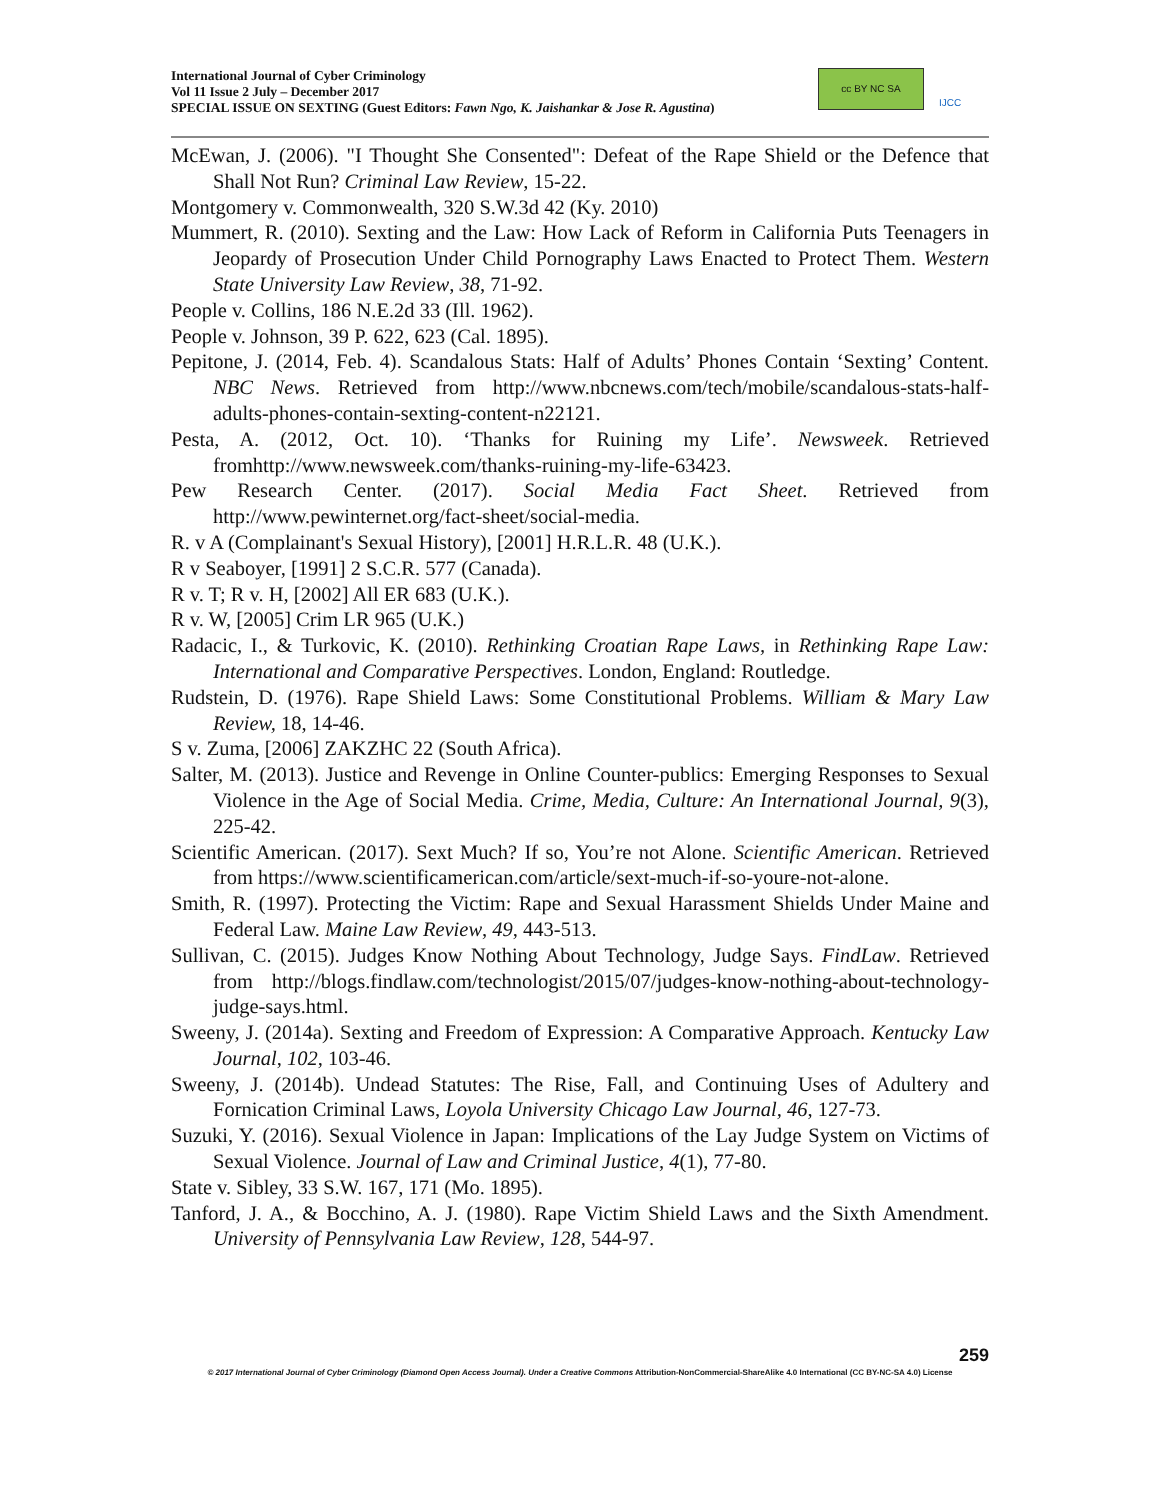International Journal of Cyber Criminology
Vol 11 Issue 2 July – December 2017
SPECIAL ISSUE ON SEXTING (Guest Editors: Fawn Ngo, K. Jaishankar & Jose R. Agustina)
cc BY NC SA
IJCC
McEwan, J. (2006). "I Thought She Consented": Defeat of the Rape Shield or the Defence that Shall Not Run? Criminal Law Review, 15-22.
Montgomery v. Commonwealth, 320 S.W.3d 42 (Ky. 2010)
Mummert, R. (2010). Sexting and the Law: How Lack of Reform in California Puts Teenagers in Jeopardy of Prosecution Under Child Pornography Laws Enacted to Protect Them. Western State University Law Review, 38, 71-92.
People v. Collins, 186 N.E.2d 33 (Ill. 1962).
People v. Johnson, 39 P. 622, 623 (Cal. 1895).
Pepitone, J. (2014, Feb. 4). Scandalous Stats: Half of Adults’ Phones Contain ‘Sexting’ Content. NBC News. Retrieved from http://www.nbcnews.com/tech/mobile/scandalous-stats-half-adults-phones-contain-sexting-content-n22121.
Pesta, A. (2012, Oct. 10). ‘Thanks for Ruining my Life’. Newsweek. Retrieved fromhttp://www.newsweek.com/thanks-ruining-my-life-63423.
Pew Research Center. (2017). Social Media Fact Sheet. Retrieved from http://www.pewinternet.org/fact-sheet/social-media.
R. v A (Complainant's Sexual History), [2001] H.R.L.R. 48 (U.K.).
R v Seaboyer, [1991] 2 S.C.R. 577 (Canada).
R v. T; R v. H, [2002] All ER 683 (U.K.).
R v. W, [2005] Crim LR 965 (U.K.)
Radacic, I., & Turkovic, K. (2010). Rethinking Croatian Rape Laws, in Rethinking Rape Law: International and Comparative Perspectives. London, England: Routledge.
Rudstein, D. (1976). Rape Shield Laws: Some Constitutional Problems. William & Mary Law Review, 18, 14-46.
S v. Zuma, [2006] ZAKZHC 22 (South Africa).
Salter, M. (2013). Justice and Revenge in Online Counter-publics: Emerging Responses to Sexual Violence in the Age of Social Media. Crime, Media, Culture: An International Journal, 9(3), 225-42.
Scientific American. (2017). Sext Much? If so, You’re not Alone. Scientific American. Retrieved from https://www.scientificamerican.com/article/sext-much-if-so-youre-not-alone.
Smith, R. (1997). Protecting the Victim: Rape and Sexual Harassment Shields Under Maine and Federal Law. Maine Law Review, 49, 443-513.
Sullivan, C. (2015). Judges Know Nothing About Technology, Judge Says. FindLaw. Retrieved from http://blogs.findlaw.com/technologist/2015/07/judges-know-nothing-about-technology-judge-says.html.
Sweeny, J. (2014a). Sexting and Freedom of Expression: A Comparative Approach. Kentucky Law Journal, 102, 103-46.
Sweeny, J. (2014b). Undead Statutes: The Rise, Fall, and Continuing Uses of Adultery and Fornication Criminal Laws, Loyola University Chicago Law Journal, 46, 127-73.
Suzuki, Y. (2016). Sexual Violence in Japan: Implications of the Lay Judge System on Victims of Sexual Violence. Journal of Law and Criminal Justice, 4(1), 77-80.
State v. Sibley, 33 S.W. 167, 171 (Mo. 1895).
Tanford, J. A., & Bocchino, A. J. (1980). Rape Victim Shield Laws and the Sixth Amendment. University of Pennsylvania Law Review, 128, 544-97.
259
© 2017 International Journal of Cyber Criminology (Diamond Open Access Journal). Under a Creative Commons Attribution-NonCommercial-ShareAlike 4.0 International (CC BY-NC-SA 4.0) License